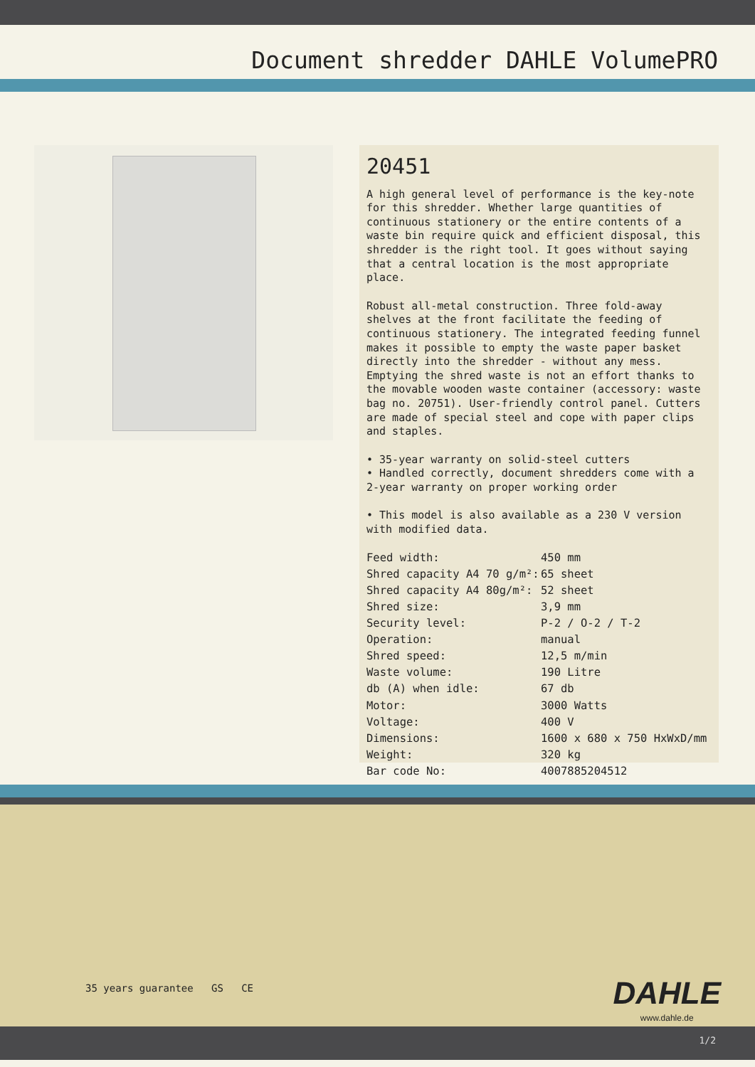Document shredder DAHLE VolumePRO
20451
A high general level of performance is the key-note for this shredder. Whether large quantities of continuous stationery or the entire contents of a waste bin require quick and efficient disposal, this shredder is the right tool. It goes without saying that a central location is the most appropriate place.
Robust all-metal construction. Three fold-away shelves at the front facilitate the feeding of continuous stationery. The integrated feeding funnel makes it possible to empty the waste paper basket directly into the shredder - without any mess. Emptying the shred waste is not an effort thanks to the movable wooden waste container (accessory: waste bag no. 20751). User-friendly control panel. Cutters are made of special steel and cope with paper clips and staples.
• 35-year warranty on solid-steel cutters
• Handled correctly, document shredders come with a 2-year warranty on proper working order
• This model is also available as a 230 V version with modified data.
| Feed width: | 450 mm |
| Shred capacity A4 70 g/m²: | 65 sheet |
| Shred capacity A4 80g/m²: | 52 sheet |
| Shred size: | 3,9 mm |
| Security level: | P-2 / O-2 / T-2 |
| Operation: | manual |
| Shred speed: | 12,5 m/min |
| Waste volume: | 190 Litre |
| db (A) when idle: | 67 db |
| Motor: | 3000 Watts |
| Voltage: | 400 V |
| Dimensions: | 1600 x 680 x 750 HxWxD/mm |
| Weight: | 320 kg |
| Bar code No: | 4007885204512 |
35 years guarantee GS CE
DAHLE
www.dahle.de
1/2